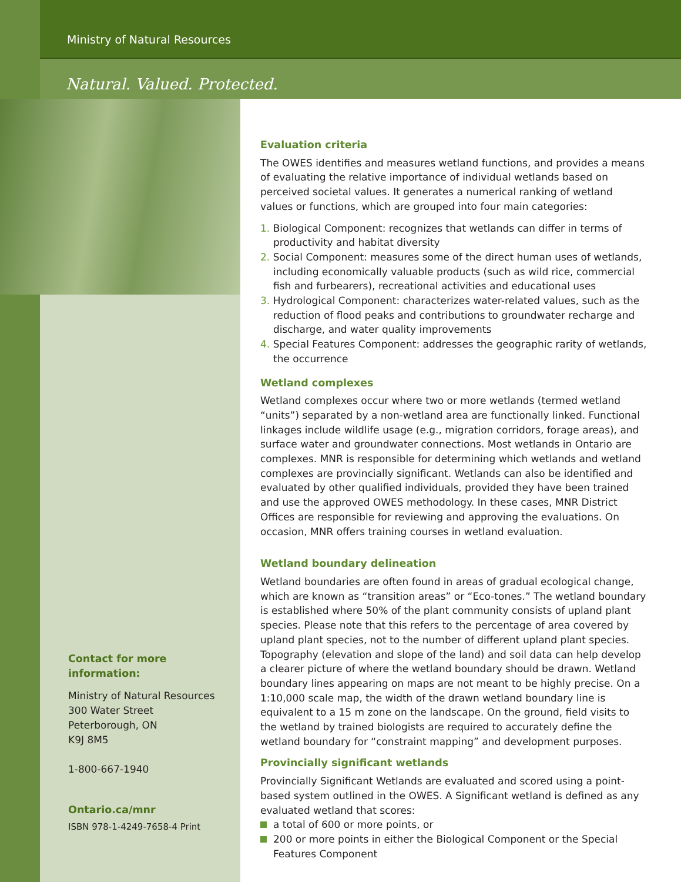Ministry of Natural Resources
Natural. Valued. Protected.
Evaluation criteria
The OWES identifies and measures wetland functions, and provides a means of evaluating the relative importance of individual wetlands based on perceived societal values. It generates a numerical ranking of wetland values or functions, which are grouped into four main categories:
1. Biological Component: recognizes that wetlands can differ in terms of productivity and habitat diversity
2. Social Component: measures some of the direct human uses of wetlands, including economically valuable products (such as wild rice, commercial fish and furbearers), recreational activities and educational uses
3. Hydrological Component: characterizes water-related values, such as the reduction of flood peaks and contributions to groundwater recharge and discharge, and water quality improvements
4. Special Features Component: addresses the geographic rarity of wetlands, the occurrence
Wetland complexes
Wetland complexes occur where two or more wetlands (termed wetland “units”) separated by a non-wetland area are functionally linked. Functional linkages include wildlife usage (e.g., migration corridors, forage areas), and surface water and groundwater connections. Most wetlands in Ontario are complexes. MNR is responsible for determining which wetlands and wetland complexes are provincially significant. Wetlands can also be identified and evaluated by other qualified individuals, provided they have been trained and use the approved OWES methodology. In these cases, MNR District Offices are responsible for reviewing and approving the evaluations. On occasion, MNR offers training courses in wetland evaluation.
Wetland boundary delineation
Wetland boundaries are often found in areas of gradual ecological change, which are known as “transition areas” or “Eco-tones.” The wetland boundary is established where 50% of the plant community consists of upland plant species. Please note that this refers to the percentage of area covered by upland plant species, not to the number of different upland plant species. Topography (elevation and slope of the land) and soil data can help develop a clearer picture of where the wetland boundary should be drawn. Wetland boundary lines appearing on maps are not meant to be highly precise. On a 1:10,000 scale map, the width of the drawn wetland boundary line is equivalent to a 15 m zone on the landscape. On the ground, field visits to the wetland by trained biologists are required to accurately define the wetland boundary for “constraint mapping” and development purposes.
Provincially significant wetlands
Provincially Significant Wetlands are evaluated and scored using a point-based system outlined in the OWES. A Significant wetland is defined as any evaluated wetland that scores:
a total of 600 or more points, or
200 or more points in either the Biological Component or the Special Features Component
Contact for more information:
Ministry of Natural Resources
300 Water Street
Peterborough, ON
K9J 8M5
1-800-667-1940
Ontario.ca/mnr
ISBN 978-1-4249-7658-4 Print